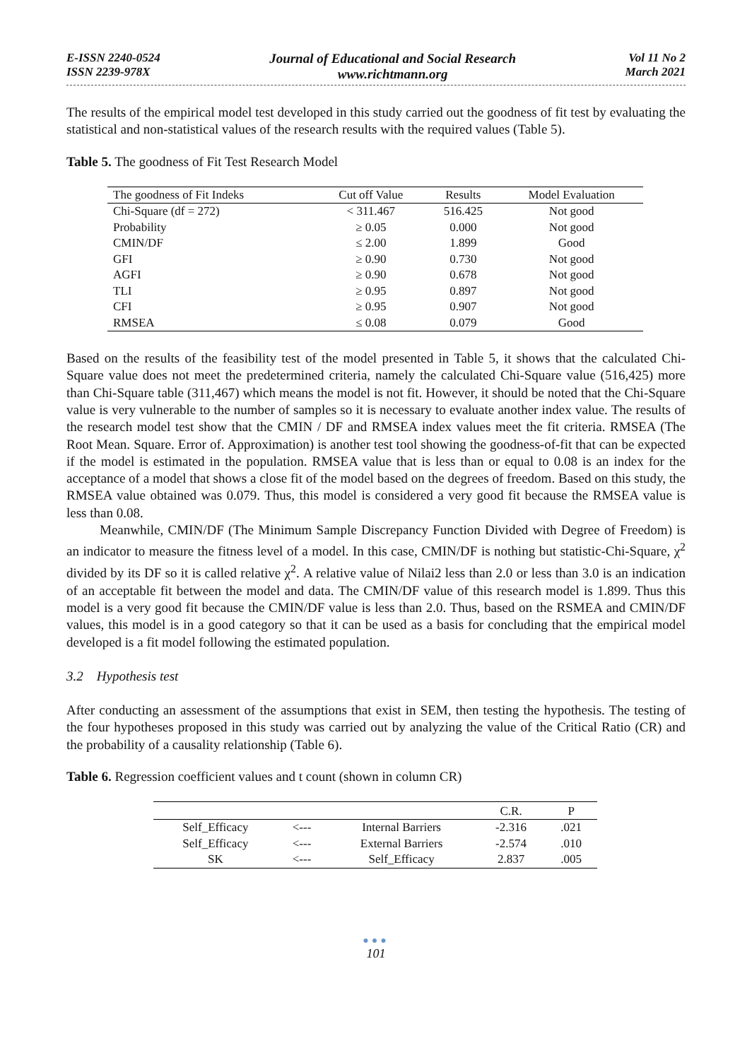E-ISSN 2240-0524
ISSN 2239-978X
Journal of Educational and Social Research
www.richtmann.org
Vol 11 No 2
March 2021
The results of the empirical model test developed in this study carried out the goodness of fit test by evaluating the statistical and non-statistical values of the research results with the required values (Table 5).
Table 5. The goodness of Fit Test Research Model
| The goodness of Fit Indeks | Cut off Value | Results | Model Evaluation |
| --- | --- | --- | --- |
| Chi-Square (df = 272) | < 311.467 | 516.425 | Not good |
| Probability | ≥ 0.05 | 0.000 | Not good |
| CMIN/DF | ≤ 2.00 | 1.899 | Good |
| GFI | ≥ 0.90 | 0.730 | Not good |
| AGFI | ≥ 0.90 | 0.678 | Not good |
| TLI | ≥ 0.95 | 0.897 | Not good |
| CFI | ≥ 0.95 | 0.907 | Not good |
| RMSEA | ≤ 0.08 | 0.079 | Good |
Based on the results of the feasibility test of the model presented in Table 5, it shows that the calculated Chi-Square value does not meet the predetermined criteria, namely the calculated Chi-Square value (516,425) more than Chi-Square table (311,467) which means the model is not fit. However, it should be noted that the Chi-Square value is very vulnerable to the number of samples so it is necessary to evaluate another index value. The results of the research model test show that the CMIN / DF and RMSEA index values meet the fit criteria. RMSEA (The Root Mean. Square. Error of. Approximation) is another test tool showing the goodness-of-fit that can be expected if the model is estimated in the population. RMSEA value that is less than or equal to 0.08 is an index for the acceptance of a model that shows a close fit of the model based on the degrees of freedom. Based on this study, the RMSEA value obtained was 0.079. Thus, this model is considered a very good fit because the RMSEA value is less than 0.08.
Meanwhile, CMIN/DF (The Minimum Sample Discrepancy Function Divided with Degree of Freedom) is an indicator to measure the fitness level of a model. In this case, CMIN/DF is nothing but statistic-Chi-Square, χ<sup>2</sup> divided by its DF so it is called relative χ<sup>2</sup>. A relative value of Nilai2 less than 2.0 or less than 3.0 is an indication of an acceptable fit between the model and data. The CMIN/DF value of this research model is 1.899. Thus this model is a very good fit because the CMIN/DF value is less than 2.0. Thus, based on the RSMEA and CMIN/DF values, this model is in a good category so that it can be used as a basis for concluding that the empirical model developed is a fit model following the estimated population.
3.2 Hypothesis test
After conducting an assessment of the assumptions that exist in SEM, then testing the hypothesis. The testing of the four hypotheses proposed in this study was carried out by analyzing the value of the Critical Ratio (CR) and the probability of a causality relationship (Table 6).
Table 6. Regression coefficient values and t count (shown in column CR)
| | | | C.R. | P |
| --- | --- | --- | --- | --- |
| Self_Efficacy | <--- | Internal Barriers | -2.316 | .021 |
| Self_Efficacy | <--- | External Barriers | -2.574 | .010 |
| SK | <--- | Self_Efficacy | 2.837 | .005 |
●●●
101